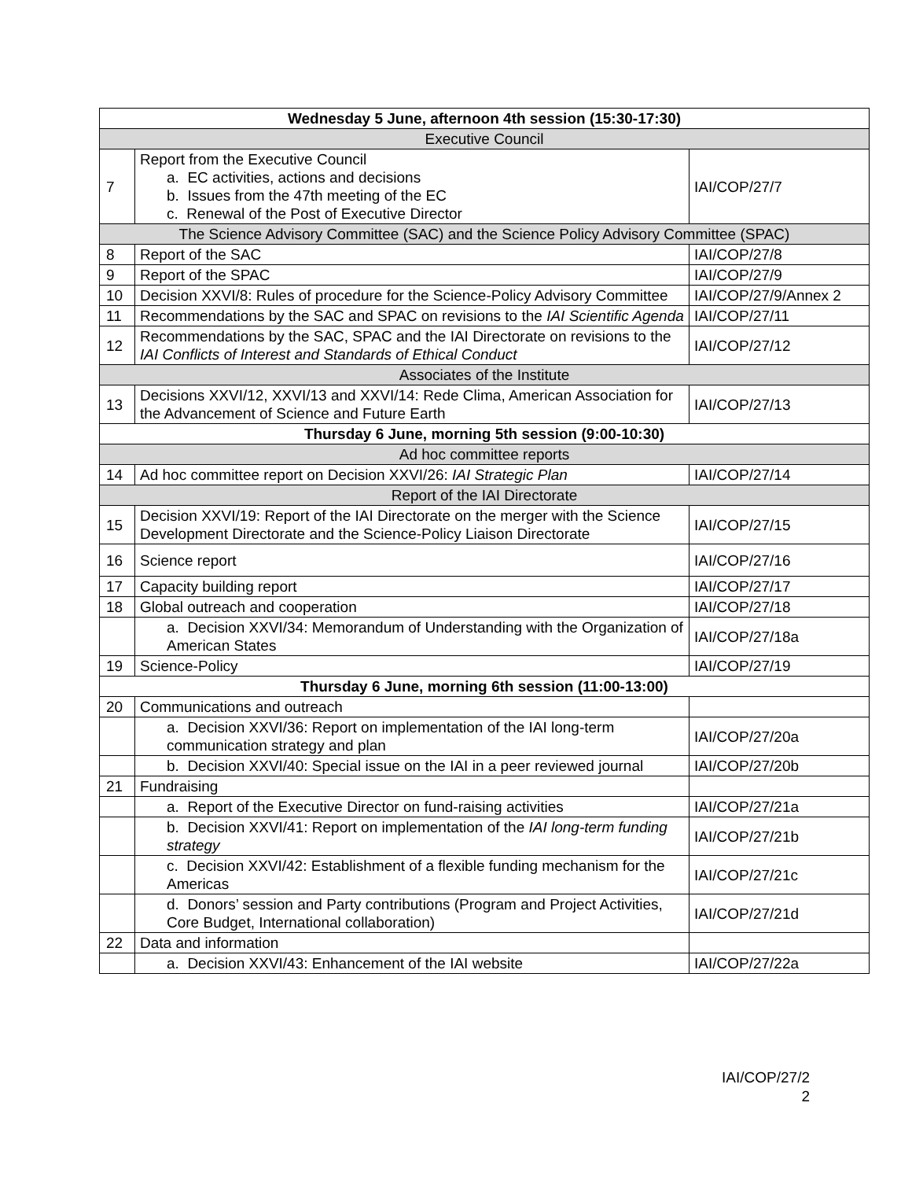| Wednesday 5 June, afternoon 4th session (15:30-17:30) | | |
| --- | --- | --- |
| Executive Council | | |
| 7 | Report from the Executive Council a. EC activities, actions and decisions b. Issues from the 47th meeting of the EC c. Renewal of the Post of Executive Director | IAI/COP/27/7 |
| The Science Advisory Committee (SAC) and the Science Policy Advisory Committee (SPAC) | | |
| 8 | Report of the SAC | IAI/COP/27/8 |
| 9 | Report of the SPAC | IAI/COP/27/9 |
| 10 | Decision XXVI/8: Rules of procedure for the Science-Policy Advisory Committee | IAI/COP/27/9/Annex 2 |
| 11 | Recommendations by the SAC and SPAC on revisions to the IAI Scientific Agenda | IAI/COP/27/11 |
| 12 | Recommendations by the SAC, SPAC and the IAI Directorate on revisions to the IAI Conflicts of Interest and Standards of Ethical Conduct | IAI/COP/27/12 |
| Associates of the Institute | | |
| 13 | Decisions XXVI/12, XXVI/13 and XXVI/14: Rede Clima, American Association for the Advancement of Science and Future Earth | IAI/COP/27/13 |
| Thursday 6 June, morning 5th session (9:00-10:30) | | |
| Ad hoc committee reports | | |
| 14 | Ad hoc committee report on Decision XXVI/26: IAI Strategic Plan | IAI/COP/27/14 |
| Report of the IAI Directorate | | |
| 15 | Decision XXVI/19: Report of the IAI Directorate on the merger with the Science Development Directorate and the Science-Policy Liaison Directorate | IAI/COP/27/15 |
| 16 | Science report | IAI/COP/27/16 |
| 17 | Capacity building report | IAI/COP/27/17 |
| 18 | Global outreach and cooperation | IAI/COP/27/18 |
| | a. Decision XXVI/34: Memorandum of Understanding with the Organization of American States | IAI/COP/27/18a |
| 19 | Science-Policy | IAI/COP/27/19 |
| Thursday 6 June, morning 6th session (11:00-13:00) | | |
| 20 | Communications and outreach | |
| | a. Decision XXVI/36: Report on implementation of the IAI long-term communication strategy and plan | IAI/COP/27/20a |
| | b. Decision XXVI/40: Special issue on the IAI in a peer reviewed journal | IAI/COP/27/20b |
| 21 | Fundraising | |
| | a. Report of the Executive Director on fund-raising activities | IAI/COP/27/21a |
| | b. Decision XXVI/41: Report on implementation of the IAI long-term funding strategy | IAI/COP/27/21b |
| | c. Decision XXVI/42: Establishment of a flexible funding mechanism for the Americas | IAI/COP/27/21c |
| | d. Donors’ session and Party contributions (Program and Project Activities, Core Budget, International collaboration) | IAI/COP/27/21d |
| 22 | Data and information | |
| | a. Decision XXVI/43: Enhancement of the IAI website | IAI/COP/27/22a |
IAI/COP/27/2
2